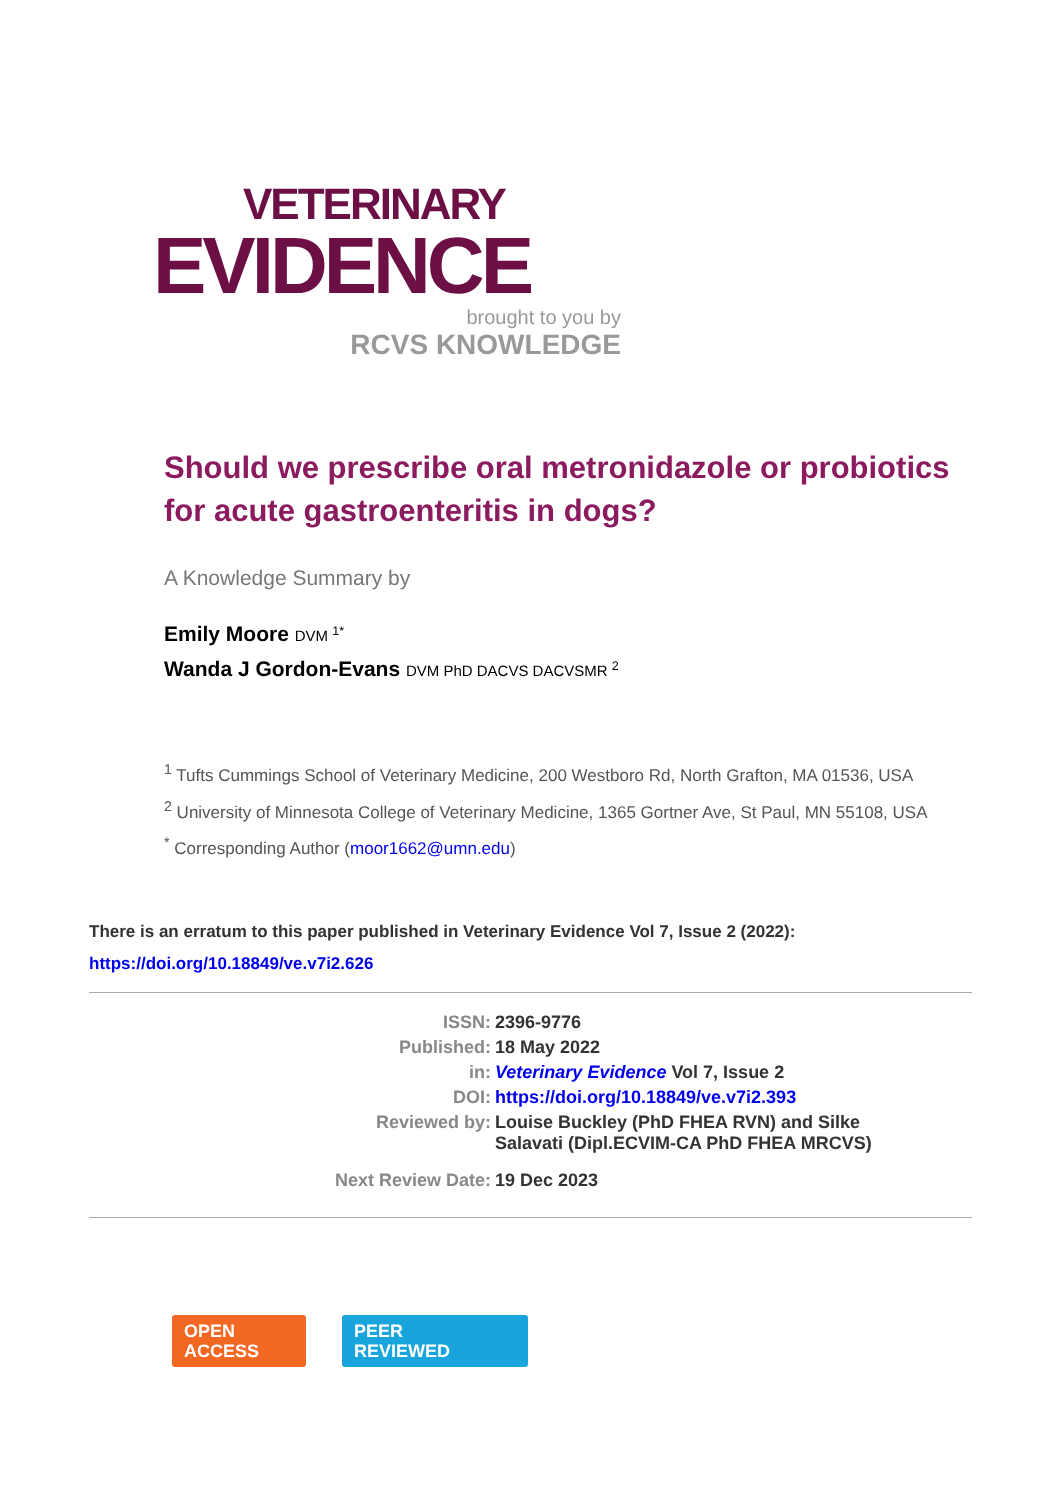VETERINARY
EVIDENCE
brought to you by
RCVS KNOWLEDGE
Should we prescribe oral metronidazole or probiotics for acute gastroenteritis in dogs?
A Knowledge Summary by
Emily Moore DVM <sup>1*</sup>
Wanda J Gordon-Evans DVM PhD DACVS DACVSMR <sup>2</sup>
<sup>1</sup> Tufts Cummings School of Veterinary Medicine, 200 Westboro Rd, North Grafton, MA 01536, USA
<sup>2</sup> University of Minnesota College of Veterinary Medicine, 1365 Gortner Ave, St Paul, MN 55108, USA
<sup>*</sup> Corresponding Author (moor1662@umn.edu)
There is an erratum to this paper published in Veterinary Evidence Vol 7, Issue 2 (2022):
https://doi.org/10.18849/ve.v7i2.626
| ISSN: | 2396-9776 |
| Published: | 18 May 2022 |
| in: | Veterinary Evidence Vol 7, Issue 2 |
| DOI: | https://doi.org/10.18849/ve.v7i2.393 |
| Reviewed by: | Louise Buckley (PhD FHEA RVN) and Silke Salavati (Dipl.ECVIM-CA PhD FHEA MRCVS) |
| Next Review Date: | 19 Dec 2023 |
OPEN
ACCESS
PEER
REVIEWED